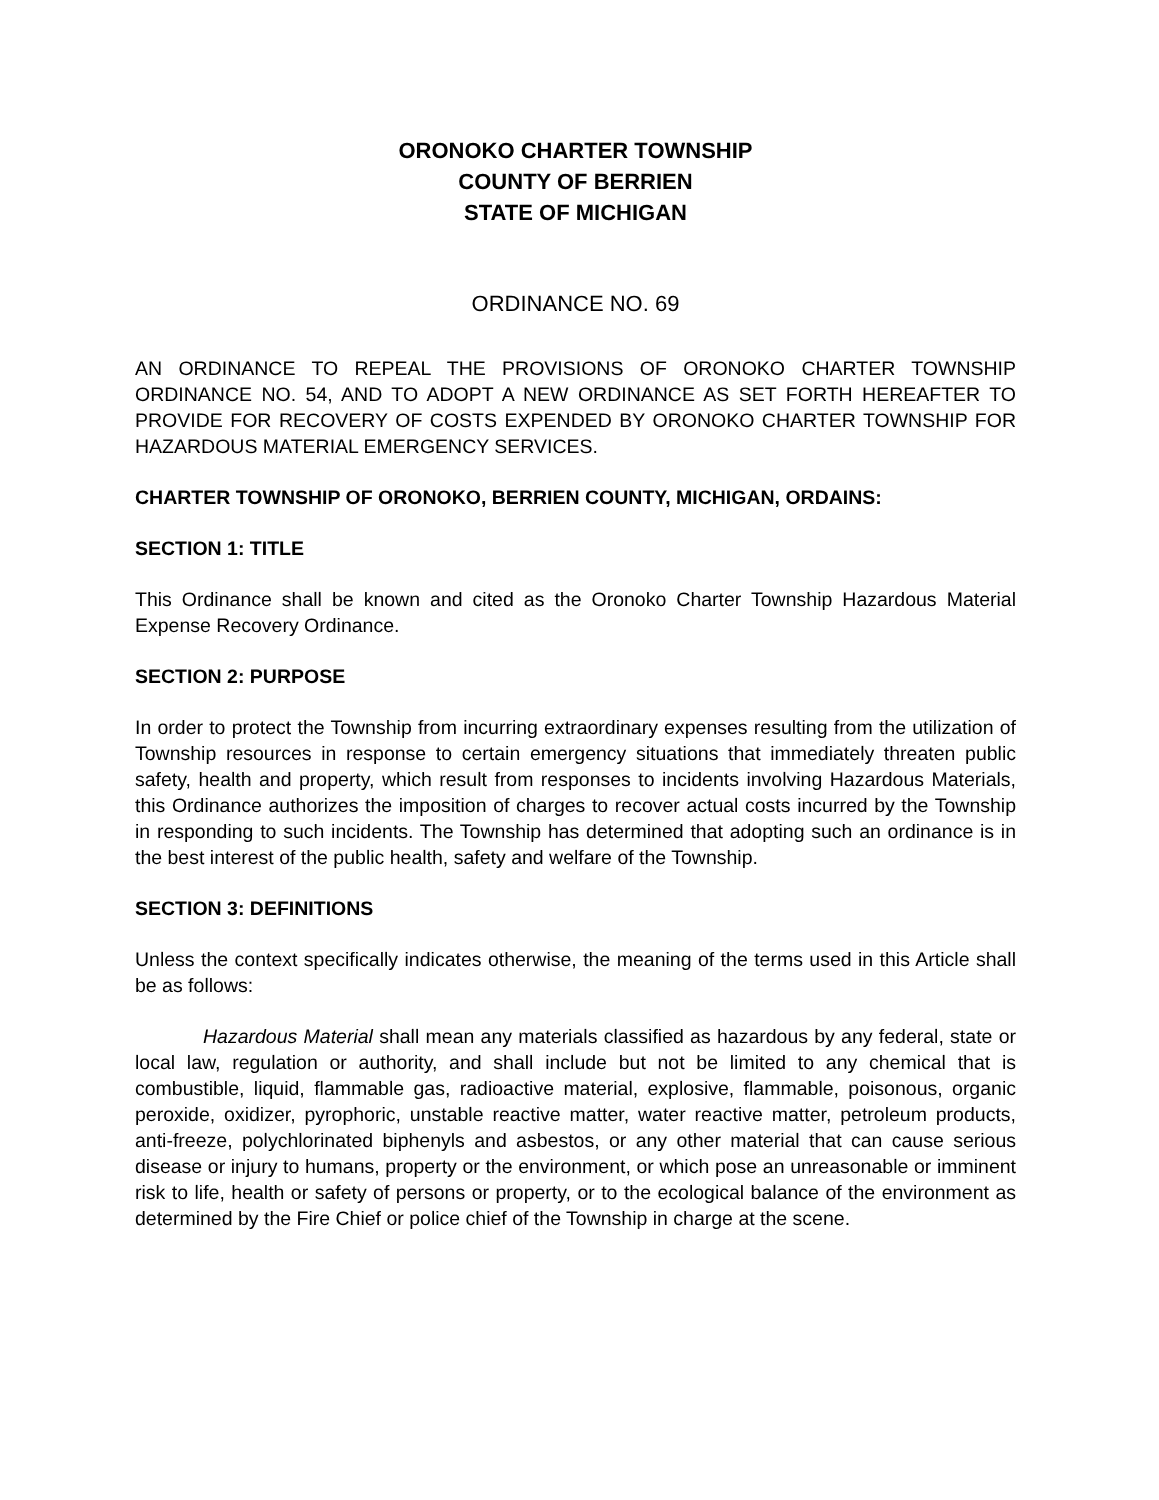ORONOKO CHARTER TOWNSHIP
COUNTY OF BERRIEN
STATE OF MICHIGAN
ORDINANCE NO. 69
AN ORDINANCE TO REPEAL THE PROVISIONS OF ORONOKO CHARTER TOWNSHIP ORDINANCE NO. 54, AND TO ADOPT A NEW ORDINANCE AS SET FORTH HEREAFTER TO PROVIDE FOR RECOVERY OF COSTS EXPENDED BY ORONOKO CHARTER TOWNSHIP FOR HAZARDOUS MATERIAL EMERGENCY SERVICES.
CHARTER TOWNSHIP OF ORONOKO, BERRIEN COUNTY, MICHIGAN, ORDAINS:
SECTION 1: TITLE
This Ordinance shall be known and cited as the Oronoko Charter Township Hazardous Material Expense Recovery Ordinance.
SECTION 2: PURPOSE
In order to protect the Township from incurring extraordinary expenses resulting from the utilization of Township resources in response to certain emergency situations that immediately threaten public safety, health and property, which result from responses to incidents involving Hazardous Materials, this Ordinance authorizes the imposition of charges to recover actual costs incurred by the Township in responding to such incidents. The Township has determined that adopting such an ordinance is in the best interest of the public health, safety and welfare of the Township.
SECTION 3: DEFINITIONS
Unless the context specifically indicates otherwise, the meaning of the terms used in this Article shall be as follows:
Hazardous Material shall mean any materials classified as hazardous by any federal, state or local law, regulation or authority, and shall include but not be limited to any chemical that is combustible, liquid, flammable gas, radioactive material, explosive, flammable, poisonous, organic peroxide, oxidizer, pyrophoric, unstable reactive matter, water reactive matter, petroleum products, anti-freeze, polychlorinated biphenyls and asbestos, or any other material that can cause serious disease or injury to humans, property or the environment, or which pose an unreasonable or imminent risk to life, health or safety of persons or property, or to the ecological balance of the environment as determined by the Fire Chief or police chief of the Township in charge at the scene.